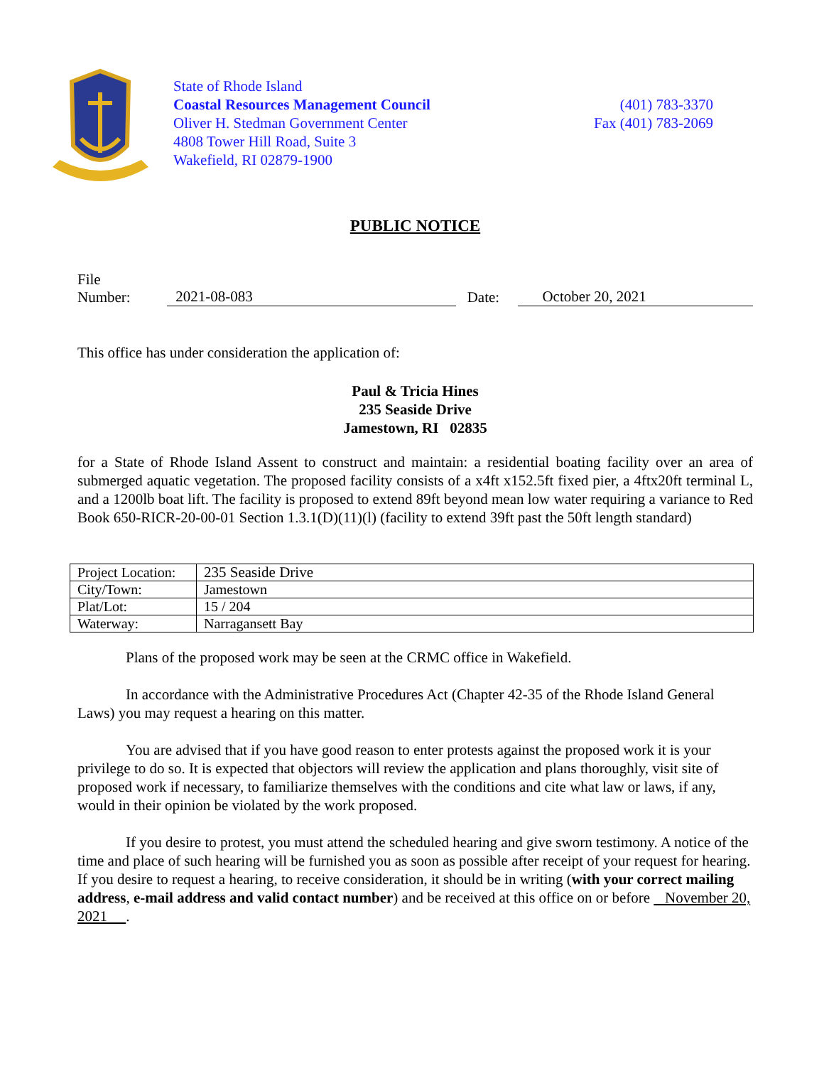State of Rhode Island
Coastal Resources Management Council
Oliver H. Stedman Government Center
4808 Tower Hill Road, Suite 3
Wakefield, RI 02879-1900
(401) 783-3370
Fax (401) 783-2069
PUBLIC NOTICE
File Number: 2021-08-083 Date: October 20, 2021
This office has under consideration the application of:
Paul & Tricia Hines
235 Seaside Drive
Jamestown, RI 02835
for a State of Rhode Island Assent to construct and maintain: a residential boating facility over an area of submerged aquatic vegetation. The proposed facility consists of a x4ft x152.5ft fixed pier, a 4ftx20ft terminal L, and a 1200lb boat lift. The facility is proposed to extend 89ft beyond mean low water requiring a variance to Red Book 650-RICR-20-00-01 Section 1.3.1(D)(11)(l) (facility to extend 39ft past the 50ft length standard)
| Project Location: | 235 Seaside Drive |
| City/Town: | Jamestown |
| Plat/Lot: | 15 / 204 |
| Waterway: | Narragansett Bay |
Plans of the proposed work may be seen at the CRMC office in Wakefield.
In accordance with the Administrative Procedures Act (Chapter 42-35 of the Rhode Island General Laws) you may request a hearing on this matter.
You are advised that if you have good reason to enter protests against the proposed work it is your privilege to do so. It is expected that objectors will review the application and plans thoroughly, visit site of proposed work if necessary, to familiarize themselves with the conditions and cite what law or laws, if any, would in their opinion be violated by the work proposed.
If you desire to protest, you must attend the scheduled hearing and give sworn testimony. A notice of the time and place of such hearing will be furnished you as soon as possible after receipt of your request for hearing. If you desire to request a hearing, to receive consideration, it should be in writing (with your correct mailing address, e-mail address and valid contact number) and be received at this office on or before November 20, 2021 .